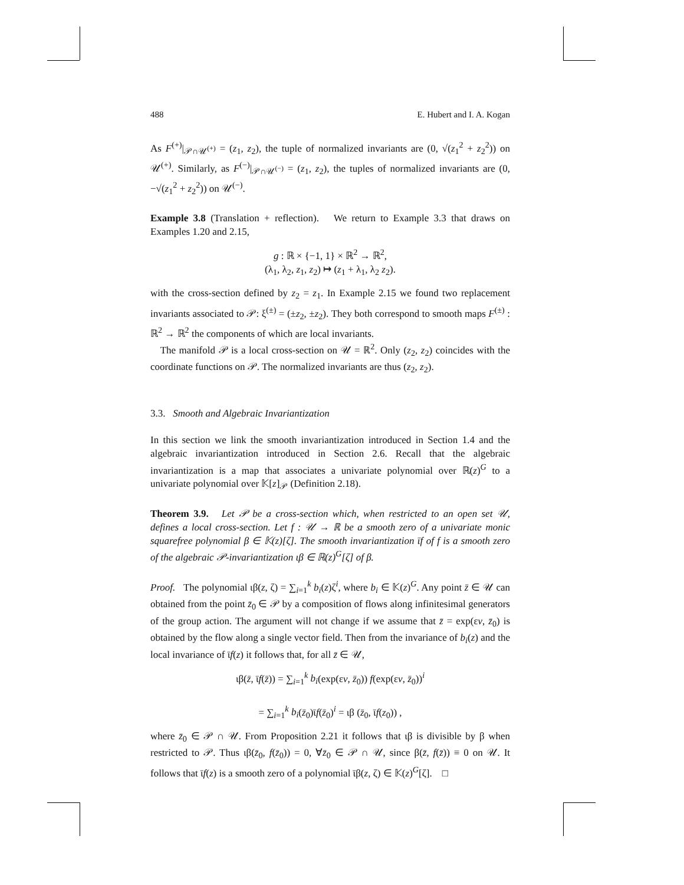488 E. Hubert and I. A. Kogan
As F<sup>(+)</sup>|<sub>𝒫∩𝒰<sup>(+)</sup></sub> = (z<sub>1</sub>, z<sub>2</sub>), the tuple of normalized invariants are (0, √(z<sub>1</sub><sup>2</sup> + z<sub>2</sub><sup>2</sup>)) on 𝒰<sup>(+)</sup>. Similarly, as F<sup>(−)</sup>|<sub>𝒫∩𝒰<sup>(−)</sup></sub> = (z<sub>1</sub>, z<sub>2</sub>), the tuples of normalized invariants are (0, −√(z<sub>1</sub><sup>2</sup> + z<sub>2</sub><sup>2</sup>)) on 𝒰<sup>(−)</sup>.
Example 3.8 (Translation + reflection). We return to Example 3.3 that draws on Examples 1.20 and 2.15,
g : ℝ × {−1, 1} × ℝ<sup>2</sup> → ℝ<sup>2</sup>,
(λ<sub>1</sub>, λ<sub>2</sub>, z<sub>1</sub>, z<sub>2</sub>) ↦ (z<sub>1</sub> + λ<sub>1</sub>, λ<sub>2</sub> z<sub>2</sub>).
with the cross-section defined by z<sub>2</sub> = z<sub>1</sub>. In Example 2.15 we found two replacement invariants associated to 𝒫: ξ<sup>(±)</sup> = (±z<sub>2</sub>, ±z<sub>2</sub>). They both correspond to smooth maps F<sup>(±)</sup> : ℝ<sup>2</sup> → ℝ<sup>2</sup> the components of which are local invariants.
The manifold 𝒫 is a local cross-section on 𝒰 = ℝ<sup>2</sup>. Only (z<sub>2</sub>, z<sub>2</sub>) coincides with the coordinate functions on 𝒫. The normalized invariants are thus (z<sub>2</sub>, z<sub>2</sub>).
3.3. Smooth and Algebraic Invariantization
In this section we link the smooth invariantization introduced in Section 1.4 and the algebraic invariantization introduced in Section 2.6. Recall that the algebraic invariantization is a map that associates a univariate polynomial over ℝ(z)<sup>G</sup> to a univariate polynomial over 𝕂[z]<sub>𝒫</sub> (Definition 2.18).
Theorem 3.9. Let 𝒫 be a cross-section which, when restricted to an open set 𝒰, defines a local cross-section. Let f : 𝒰 → ℝ be a smooth zero of a univariate monic squarefree polynomial β ∈ 𝕂(z)[ζ]. The smooth invariantization ῑf of f is a smooth zero of the algebraic 𝒫-invariantization ιβ ∈ ℝ(z)<sup>G</sup>[ζ] of β.
Proof. The polynomial ιβ(z, ζ) = ∑<sub>i=1</sub><sup>k</sup> b<sub>i</sub>(z)ζ<sup>i</sup>, where b<sub>i</sub> ∈ 𝕂(z)<sup>G</sup>. Any point z̄ ∈ 𝒰 can obtained from the point z̄<sub>0</sub> ∈ 𝒫 by a composition of flows along infinitesimal generators of the group action. The argument will not change if we assume that z̄ = exp(εv, z̄<sub>0</sub>) is obtained by the flow along a single vector field. Then from the invariance of b<sub>i</sub>(z) and the local invariance of ῑf(z) it follows that, for all z̄ ∈ 𝒰,
ιβ(z̄, ῑf(z̄)) = ∑<sub>i=1</sub><sup>k</sup> b<sub>i</sub>(exp(εv, z̄<sub>0</sub>)) f(exp(εv, z̄<sub>0</sub>))<sup>i</sup>
= ∑<sub>i=1</sub><sup>k</sup> b<sub>i</sub>(z̄<sub>0</sub>)ῑf(z̄<sub>0</sub>)<sup>i</sup> = ιβ (z̄<sub>0</sub>, ῑf(z<sub>0</sub>)) ,
where z̄<sub>0</sub> ∈ 𝒫 ∩ 𝒰. From Proposition 2.21 it follows that ιβ is divisible by β when restricted to 𝒫. Thus ιβ(z̄<sub>0</sub>, f(z̄<sub>0</sub>)) = 0, ∀z̄<sub>0</sub> ∈ 𝒫 ∩ 𝒰, since β(z̄, f(z̄)) ≡ 0 on 𝒰. It follows that ῑf(z) is a smooth zero of a polynomial ῑβ(z, ζ) ∈ 𝕂(z)<sup>G</sup>[ζ]. □